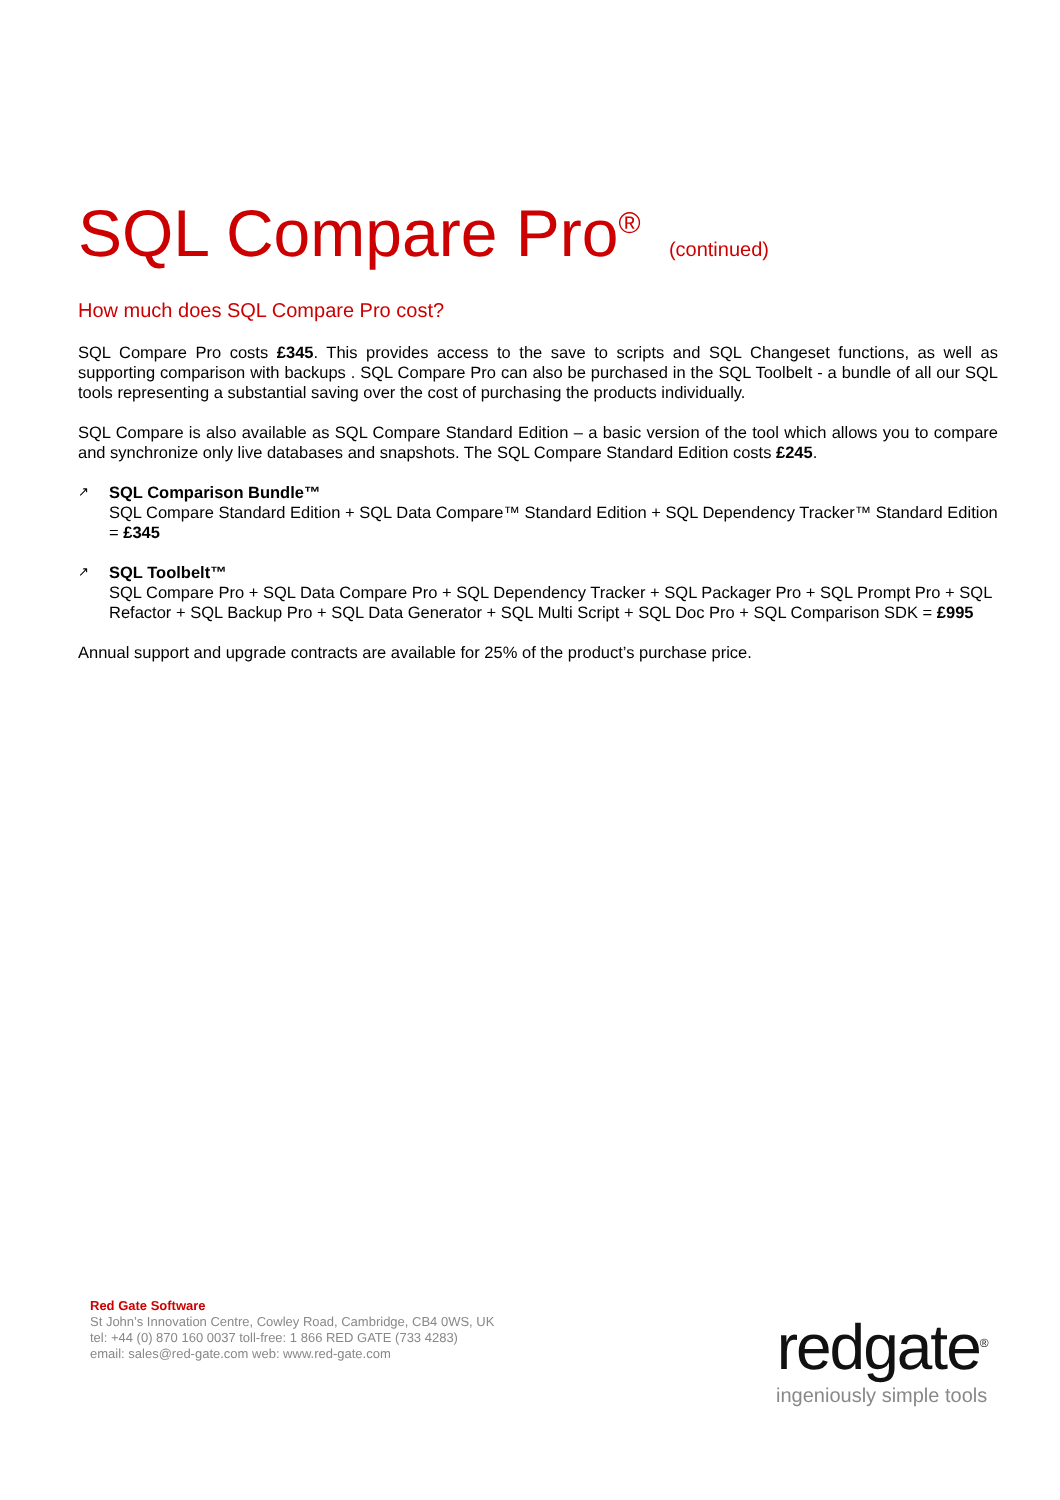SQL Compare Pro<sup>®</sup> (continued)
How much does SQL Compare Pro cost?
SQL Compare Pro costs £345. This provides access to the save to scripts and SQL Changeset functions, as well as supporting comparison with backups . SQL Compare Pro can also be purchased in the SQL Toolbelt - a bundle of all our SQL tools representing a substantial saving over the cost of purchasing the products individually.
SQL Compare is also available as SQL Compare Standard Edition – a basic version of the tool which allows you to compare and synchronize only live databases and snapshots. The SQL Compare Standard Edition costs £245.
↗
SQL Comparison Bundle™
SQL Compare Standard Edition + SQL Data Compare™ Standard Edition + SQL Dependency Tracker™ Standard Edition = £345
↗
SQL Toolbelt™
SQL Compare Pro + SQL Data Compare Pro + SQL Dependency Tracker + SQL Packager Pro + SQL Prompt Pro + SQL Refactor + SQL Backup Pro + SQL Data Generator + SQL Multi Script + SQL Doc Pro + SQL Comparison SDK = £995
Annual support and upgrade contracts are available for 25% of the product’s purchase price.
Red Gate Software
St John’s Innovation Centre, Cowley Road, Cambridge, CB4 0WS, UK
tel: +44 (0) 870 160 0037 toll-free: 1 866 RED GATE (733 4283)
email: sales@red-gate.com web: www.red-gate.com
redgate<sup>®</sup>
ingeniously simple tools